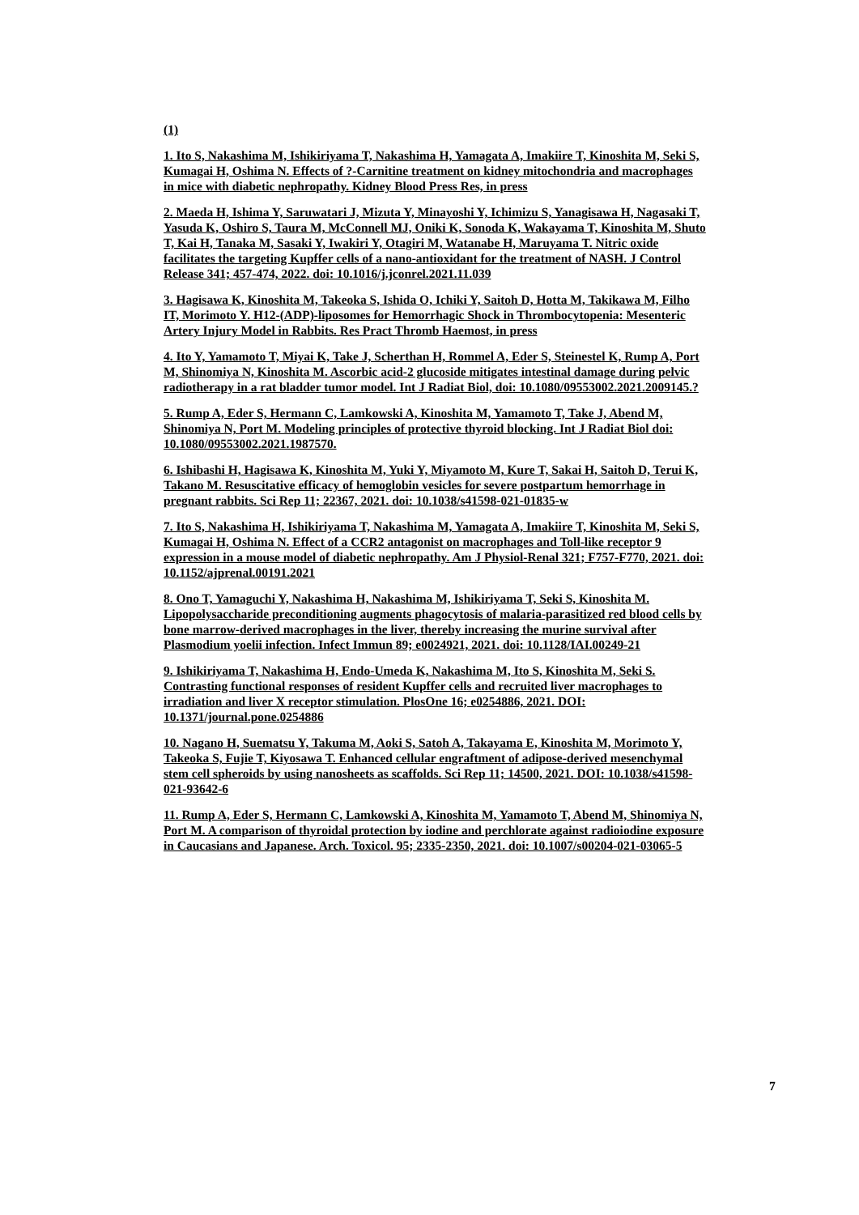(1)
1. Ito S, Nakashima M, Ishikiriyama T, Nakashima H, Yamagata A, Imakiire T, Kinoshita M, Seki S, Kumagai H, Oshima N. Effects of ?-Carnitine treatment on kidney mitochondria and macrophages in mice with diabetic nephropathy. Kidney Blood Press Res, in press
2. Maeda H, Ishima Y, Saruwatari J, Mizuta Y, Minayoshi Y, Ichimizu S, Yanagisawa H, Nagasaki T, Yasuda K, Oshiro S, Taura M, McConnell MJ, Oniki K, Sonoda K, Wakayama T, Kinoshita M, Shuto T, Kai H, Tanaka M, Sasaki Y, Iwakiri Y, Otagiri M, Watanabe H, Maruyama T. Nitric oxide facilitates the targeting Kupffer cells of a nano-antioxidant for the treatment of NASH. J Control Release 341; 457-474, 2022. doi: 10.1016/j.jconrel.2021.11.039
3. Hagisawa K, Kinoshita M, Takeoka S, Ishida O, Ichiki Y, Saitoh D, Hotta M, Takikawa M, Filho IT, Morimoto Y. H12-(ADP)-liposomes for Hemorrhagic Shock in Thrombocytopenia: Mesenteric Artery Injury Model in Rabbits. Res Pract Thromb Haemost, in press
4. Ito Y, Yamamoto T, Miyai K, Take J, Scherthan H, Rommel A, Eder S, Steinestel K, Rump A, Port M, Shinomiya N, Kinoshita M. Ascorbic acid-2 glucoside mitigates intestinal damage during pelvic radiotherapy in a rat bladder tumor model. Int J Radiat Biol, doi: 10.1080/09553002.2021.2009145.?
5. Rump A, Eder S, Hermann C, Lamkowski A, Kinoshita M, Yamamoto T, Take J, Abend M, Shinomiya N, Port M. Modeling principles of protective thyroid blocking. Int J Radiat Biol doi: 10.1080/09553002.2021.1987570.
6. Ishibashi H, Hagisawa K, Kinoshita M, Yuki Y, Miyamoto M, Kure T, Sakai H, Saitoh D, Terui K, Takano M. Resuscitative efficacy of hemoglobin vesicles for severe postpartum hemorrhage in pregnant rabbits. Sci Rep 11; 22367, 2021. doi: 10.1038/s41598-021-01835-w
7. Ito S, Nakashima H, Ishikiriyama T, Nakashima M, Yamagata A, Imakiire T, Kinoshita M, Seki S, Kumagai H, Oshima N. Effect of a CCR2 antagonist on macrophages and Toll-like receptor 9 expression in a mouse model of diabetic nephropathy. Am J Physiol-Renal 321; F757-F770, 2021. doi: 10.1152/ajprenal.00191.2021
8. Ono T, Yamaguchi Y, Nakashima H, Nakashima M, Ishikiriyama T, Seki S, Kinoshita M. Lipopolysaccharide preconditioning augments phagocytosis of malaria-parasitized red blood cells by bone marrow-derived macrophages in the liver, thereby increasing the murine survival after Plasmodium yoelii infection. Infect Immun 89; e0024921, 2021. doi: 10.1128/IAI.00249-21
9. Ishikiriyama T, Nakashima H, Endo-Umeda K, Nakashima M, Ito S, Kinoshita M, Seki S. Contrasting functional responses of resident Kupffer cells and recruited liver macrophages to irradiation and liver X receptor stimulation. PlosOne 16; e0254886, 2021. DOI: 10.1371/journal.pone.0254886
10. Nagano H, Suematsu Y, Takuma M, Aoki S, Satoh A, Takayama E, Kinoshita M, Morimoto Y, Takeoka S, Fujie T, Kiyosawa T. Enhanced cellular engraftment of adipose-derived mesenchymal stem cell spheroids by using nanosheets as scaffolds. Sci Rep 11; 14500, 2021. DOI: 10.1038/s41598-021-93642-6
11. Rump A, Eder S, Hermann C, Lamkowski A, Kinoshita M, Yamamoto T, Abend M, Shinomiya N, Port M. A comparison of thyroidal protection by iodine and perchlorate against radioiodine exposure in Caucasians and Japanese. Arch. Toxicol. 95; 2335-2350, 2021. doi: 10.1007/s00204-021-03065-5
7